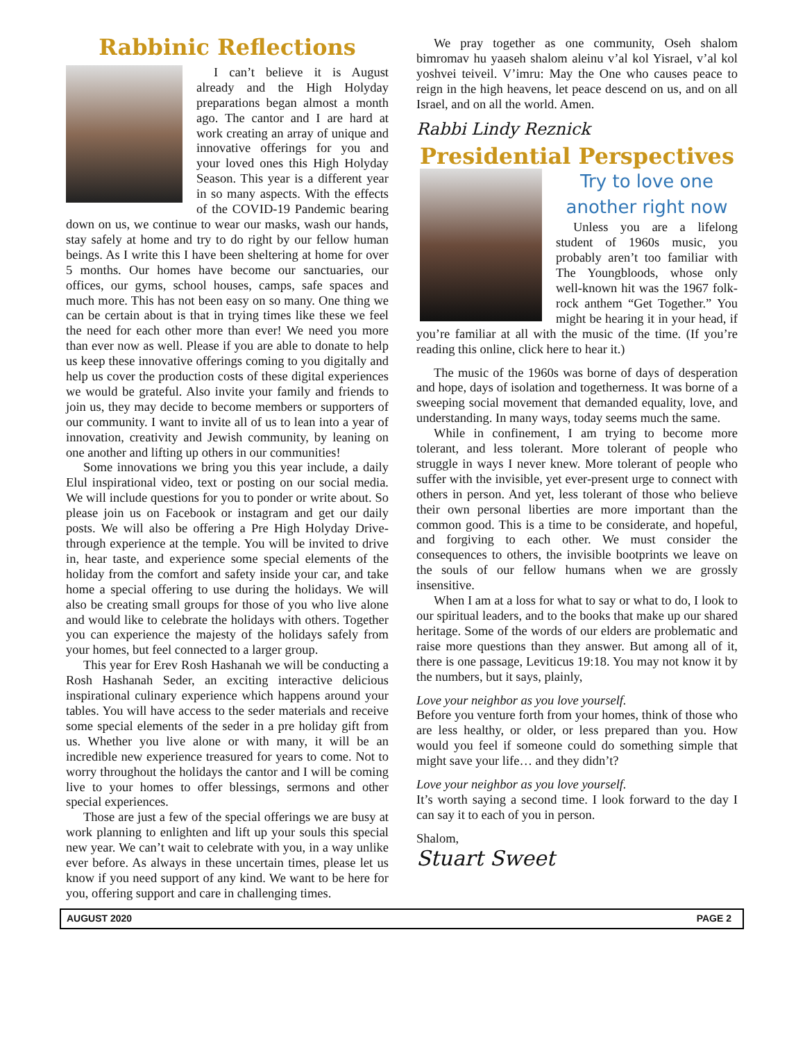Rabbinic Reflections
I can’t believe it is August already and the High Holyday preparations began almost a month ago. The cantor and I are hard at work creating an array of unique and innovative offerings for you and your loved ones this High Holyday Season. This year is a different year in so many aspects. With the effects of the COVID-19 Pandemic bearing down on us, we continue to wear our masks, wash our hands, stay safely at home and try to do right by our fellow human beings. As I write this I have been sheltering at home for over 5 months. Our homes have become our sanctuaries, our offices, our gyms, school houses, camps, safe spaces and much more. This has not been easy on so many. One thing we can be certain about is that in trying times like these we feel the need for each other more than ever! We need you more than ever now as well. Please if you are able to donate to help us keep these innovative offerings coming to you digitally and help us cover the production costs of these digital experiences we would be grateful. Also invite your family and friends to join us, they may decide to become members or supporters of our community. I want to invite all of us to lean into a year of innovation, creativity and Jewish community, by leaning on one another and lifting up others in our communities!
Some innovations we bring you this year include, a daily Elul inspirational video, text or posting on our social media. We will include questions for you to ponder or write about. So please join us on Facebook or instagram and get our daily posts. We will also be offering a Pre High Holyday Drive-through experience at the temple. You will be invited to drive in, hear taste, and experience some special elements of the holiday from the comfort and safety inside your car, and take home a special offering to use during the holidays. We will also be creating small groups for those of you who live alone and would like to celebrate the holidays with others. Together you can experience the majesty of the holidays safely from your homes, but feel connected to a larger group.
This year for Erev Rosh Hashanah we will be conducting a Rosh Hashanah Seder, an exciting interactive delicious inspirational culinary experience which happens around your tables. You will have access to the seder materials and receive some special elements of the seder in a pre holiday gift from us. Whether you live alone or with many, it will be an incredible new experience treasured for years to come. Not to worry throughout the holidays the cantor and I will be coming live to your homes to offer blessings, sermons and other special experiences.
Those are just a few of the special offerings we are busy at work planning to enlighten and lift up your souls this special new year. We can’t wait to celebrate with you, in a way unlike ever before. As always in these uncertain times, please let us know if you need support of any kind. We want to be here for you, offering support and care in challenging times.
We pray together as one community, Oseh shalom bimromav hu yaaseh shalom aleinu v’al kol Yisrael, v’al kol yoshvei teiveil. V’imru: May the One who causes peace to reign in the high heavens, let peace descend on us, and on all Israel, and on all the world. Amen.
Rabbi Lindy Reznick
Presidential Perspectives
Try to love one another right now
Unless you are a lifelong student of 1960s music, you probably aren’t too familiar with The Youngbloods, whose only well-known hit was the 1967 folk-rock anthem “Get Together.” You might be hearing it in your head, if you’re familiar at all with the music of the time. (If you’re reading this online, click here to hear it.)
The music of the 1960s was borne of days of desperation and hope, days of isolation and togetherness. It was borne of a sweeping social movement that demanded equality, love, and understanding. In many ways, today seems much the same.
While in confinement, I am trying to become more tolerant, and less tolerant. More tolerant of people who struggle in ways I never knew. More tolerant of people who suffer with the invisible, yet ever-present urge to connect with others in person. And yet, less tolerant of those who believe their own personal liberties are more important than the common good. This is a time to be considerate, and hopeful, and forgiving to each other. We must consider the consequences to others, the invisible bootprints we leave on the souls of our fellow humans when we are grossly insensitive.
When I am at a loss for what to say or what to do, I look to our spiritual leaders, and to the books that make up our shared heritage. Some of the words of our elders are problematic and raise more questions than they answer. But among all of it, there is one passage, Leviticus 19:18. You may not know it by the numbers, but it says, plainly,
Love your neighbor as you love yourself.
Before you venture forth from your homes, think of those who are less healthy, or older, or less prepared than you. How would you feel if someone could do something simple that might save your life… and they didn’t?
Love your neighbor as you love yourself.
It’s worth saying a second time. I look forward to the day I can say it to each of you in person.
Shalom,
Stuart Sweet
AUGUST 2020 PAGE 2